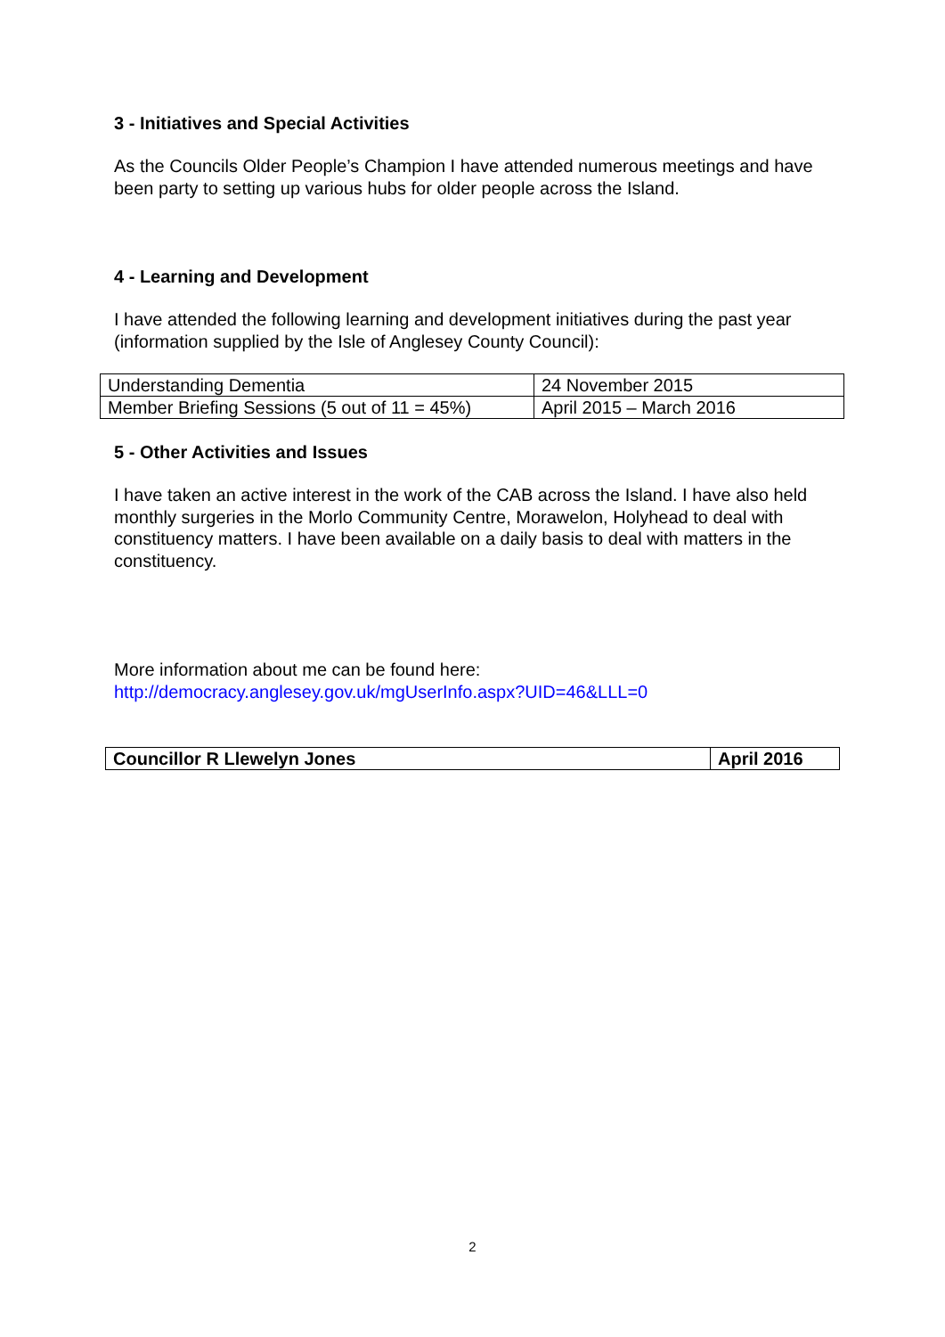3 - Initiatives and Special Activities
As the Councils Older People’s Champion I have attended numerous meetings and have been party to setting up various hubs for older people across the Island.
4 - Learning and Development
I have attended the following learning and development initiatives during the past year (information supplied by the Isle of Anglesey County Council):
| Understanding Dementia | 24 November 2015 |
| Member Briefing Sessions (5 out of 11 = 45%) | April 2015 – March 2016 |
5 - Other Activities and Issues
I have taken an active interest in the work of the CAB across the Island. I have also held monthly surgeries in the Morlo Community Centre, Morawelon, Holyhead to deal with constituency matters. I have been available on a daily basis to deal with matters in the constituency.
More information about me can be found here:
http://democracy.anglesey.gov.uk/mgUserInfo.aspx?UID=46&LLL=0
| Councillor R Llewelyn Jones | April 2016 |
2